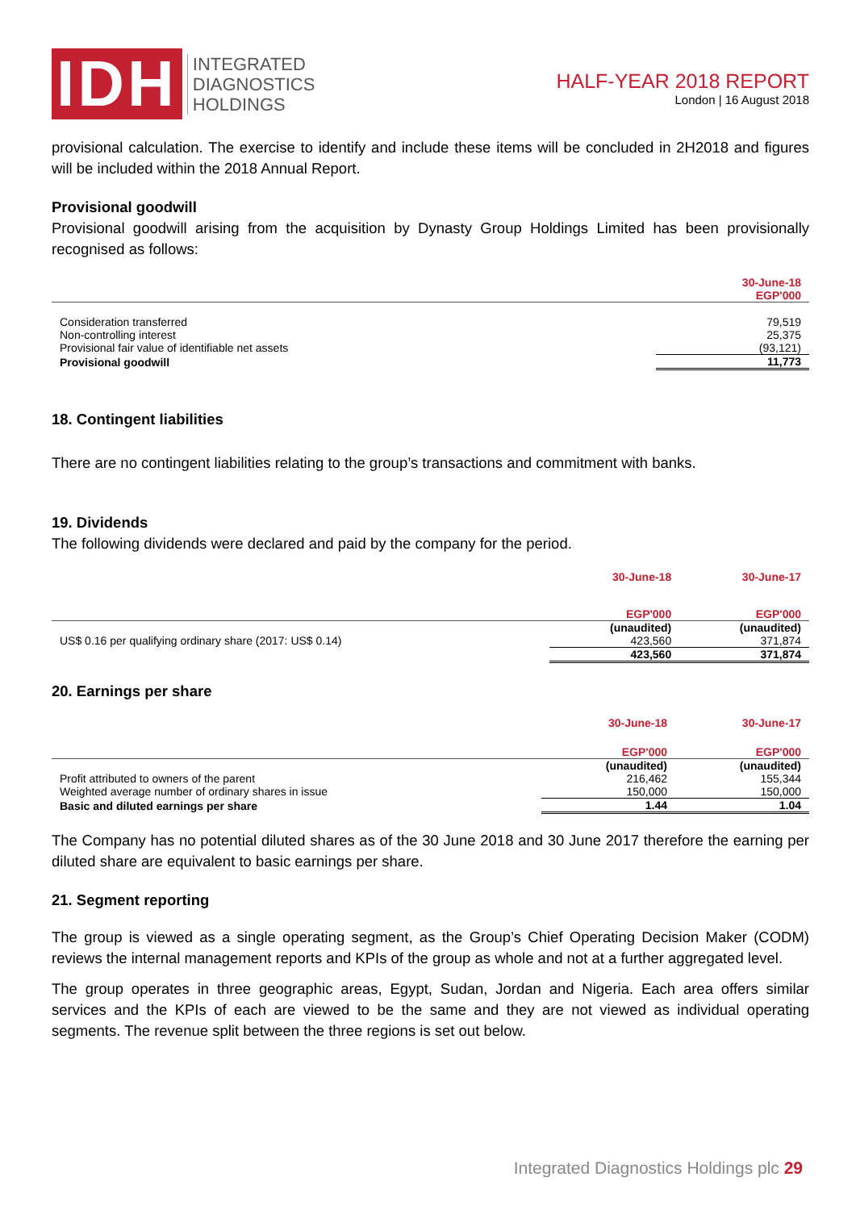IDH
INTEGRATED
DIAGNOSTICS
HOLDINGS
HALF-YEAR 2018 REPORT
London | 16 August 2018
provisional calculation. The exercise to identify and include these items will be concluded in 2H2018 and figures will be included within the 2018 Annual Report.
Provisional goodwill
Provisional goodwill arising from the acquisition by Dynasty Group Holdings Limited has been provisionally recognised as follows:
| | 30-June-18 EGP'000 |
| --- | --- |
| Consideration transferred | 79,519 |
| Non-controlling interest | 25,375 |
| Provisional fair value of identifiable net assets | (93,121) |
| Provisional goodwill | 11,773 |
18. Contingent liabilities
There are no contingent liabilities relating to the group’s transactions and commitment with banks.
19. Dividends
The following dividends were declared and paid by the company for the period.
| | 30-June-18 | 30-June-17 |
| --- | --- | --- |
| | EGP'000 | EGP'000 |
| | (unaudited) | (unaudited) |
| US$ 0.16 per qualifying ordinary share (2017: US$ 0.14) | 423,560 | 371,874 |
| | 423,560 | 371,874 |
20. Earnings per share
| | 30-June-18 | 30-June-17 |
| --- | --- | --- |
| | EGP'000 | EGP'000 |
| | (unaudited) | (unaudited) |
| Profit attributed to owners of the parent | 216,462 | 155,344 |
| Weighted average number of ordinary shares in issue | 150,000 | 150,000 |
| Basic and diluted earnings per share | 1.44 | 1.04 |
The Company has no potential diluted shares as of the 30 June 2018 and 30 June 2017 therefore the earning per diluted share are equivalent to basic earnings per share.
21. Segment reporting
The group is viewed as a single operating segment, as the Group’s Chief Operating Decision Maker (CODM) reviews the internal management reports and KPIs of the group as whole and not at a further aggregated level.
The group operates in three geographic areas, Egypt, Sudan, Jordan and Nigeria. Each area offers similar services and the KPIs of each are viewed to be the same and they are not viewed as individual operating segments. The revenue split between the three regions is set out below.
Integrated Diagnostics Holdings plc 29